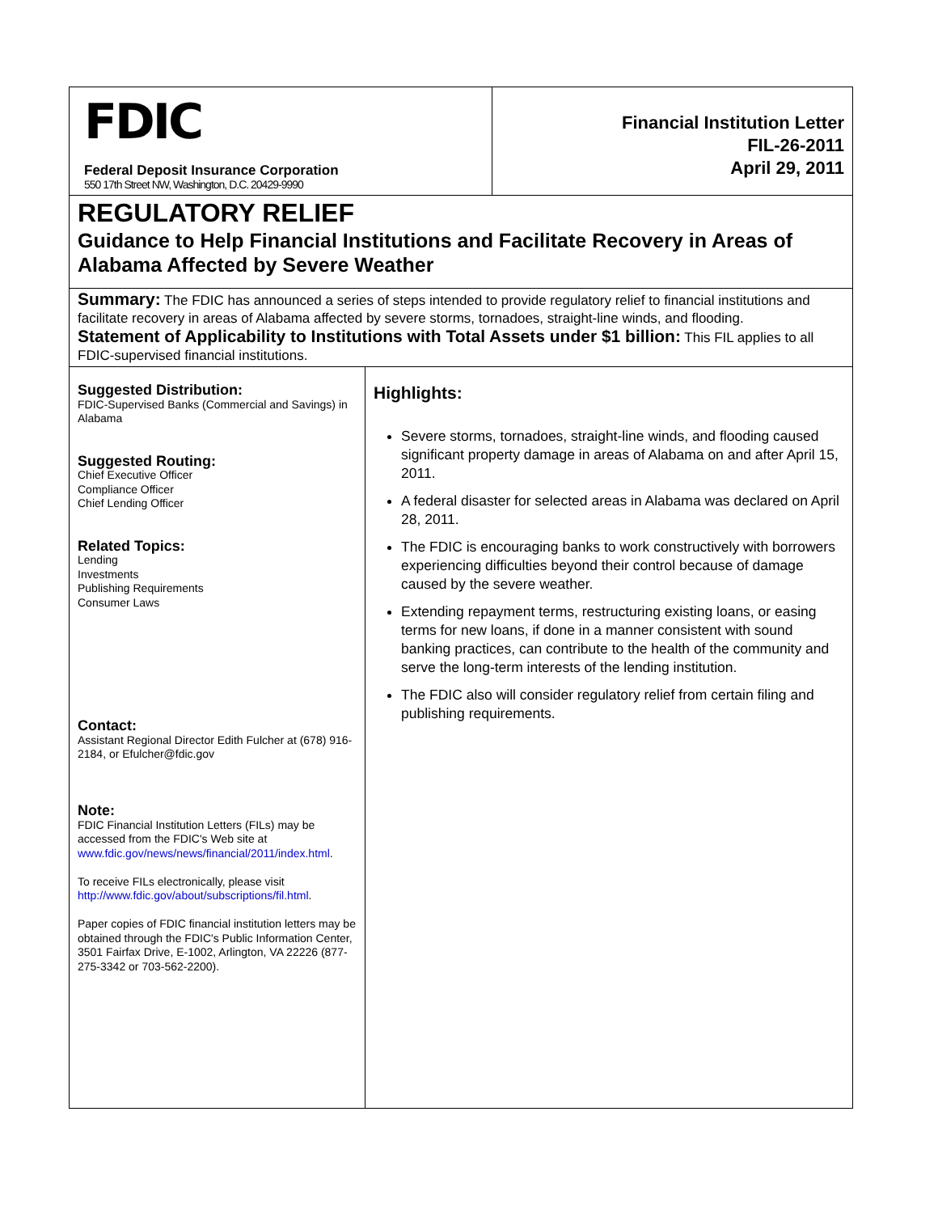FDIC
Federal Deposit Insurance Corporation
550 17th Street NW, Washington, D.C. 20429-9990
Financial Institution Letter
FIL-26-2011
April 29, 2011
REGULATORY RELIEF
Guidance to Help Financial Institutions and Facilitate Recovery in Areas of Alabama Affected by Severe Weather
Summary: The FDIC has announced a series of steps intended to provide regulatory relief to financial institutions and facilitate recovery in areas of Alabama affected by severe storms, tornadoes, straight-line winds, and flooding.
Statement of Applicability to Institutions with Total Assets under $1 billion: This FIL applies to all FDIC-supervised financial institutions.
Suggested Distribution:
FDIC-Supervised Banks (Commercial and Savings) in Alabama
Suggested Routing:
Chief Executive Officer
Compliance Officer
Chief Lending Officer
Related Topics:
Lending
Investments
Publishing Requirements
Consumer Laws
Contact:
Assistant Regional Director Edith Fulcher at (678) 916-2184, or Efulcher@fdic.gov
Note:
FDIC Financial Institution Letters (FILs) may be accessed from the FDIC's Web site at www.fdic.gov/news/news/financial/2011/index.html.
To receive FILs electronically, please visit http://www.fdic.gov/about/subscriptions/fil.html.
Paper copies of FDIC financial institution letters may be obtained through the FDIC's Public Information Center, 3501 Fairfax Drive, E-1002, Arlington, VA 22226 (877-275-3342 or 703-562-2200).
Highlights:
Severe storms, tornadoes, straight-line winds, and flooding caused significant property damage in areas of Alabama on and after April 15, 2011.
A federal disaster for selected areas in Alabama was declared on April 28, 2011.
The FDIC is encouraging banks to work constructively with borrowers experiencing difficulties beyond their control because of damage caused by the severe weather.
Extending repayment terms, restructuring existing loans, or easing terms for new loans, if done in a manner consistent with sound banking practices, can contribute to the health of the community and serve the long-term interests of the lending institution.
The FDIC also will consider regulatory relief from certain filing and publishing requirements.